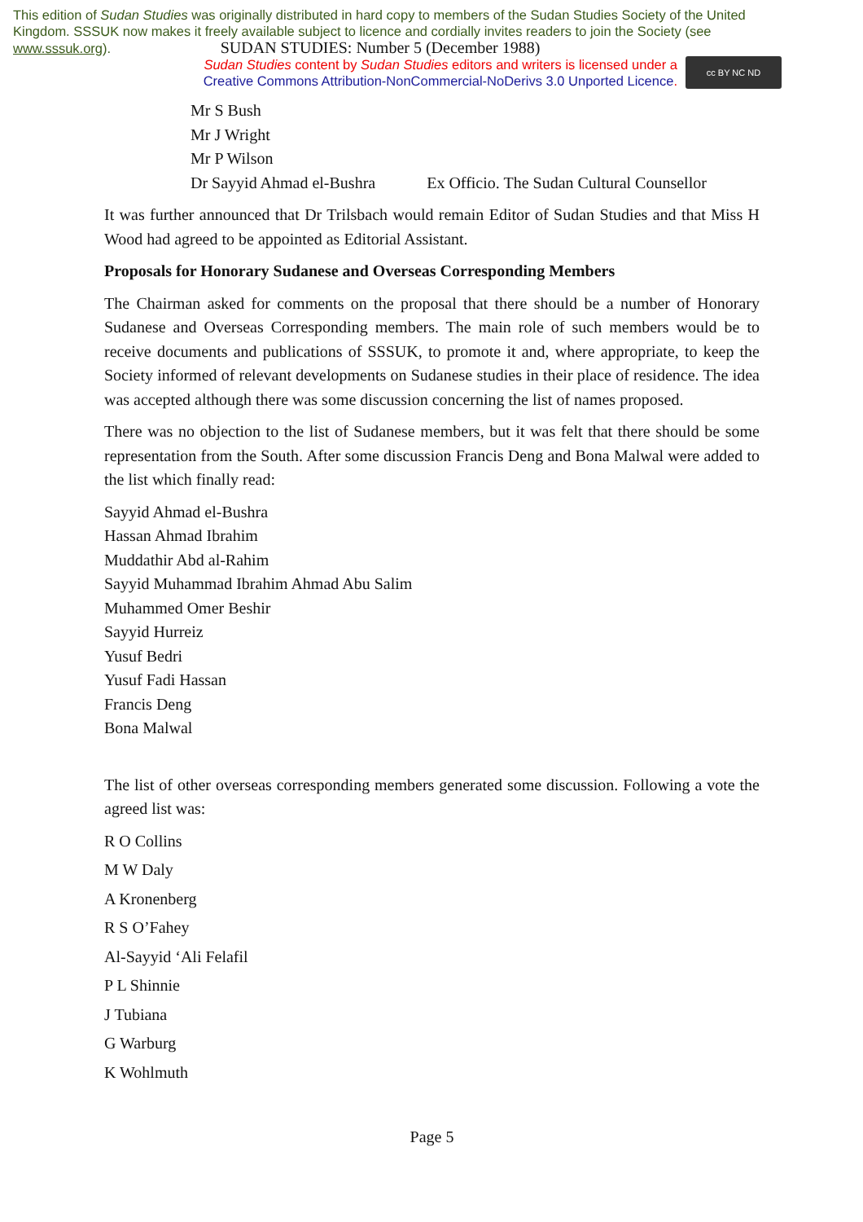This edition of Sudan Studies was originally distributed in hard copy to members of the Sudan Studies Society of the United Kingdom. SSSUK now makes it freely available subject to licence and cordially invites readers to join the Society (see www.sssuk.org). SUDAN STUDIES: Number 5 (December 1988)
Sudan Studies content by Sudan Studies editors and writers is licensed under a
Creative Commons Attribution-NonCommercial-NoDerivs 3.0 Unported Licence.
cc BY NC ND
Mr S Bush
Mr J Wright
Mr P Wilson
Dr Sayyid Ahmad el-Bushra Ex Officio. The Sudan Cultural Counsellor
It was further announced that Dr Trilsbach would remain Editor of Sudan Studies and that Miss H Wood had agreed to be appointed as Editorial Assistant.
Proposals for Honorary Sudanese and Overseas Corresponding Members
The Chairman asked for comments on the proposal that there should be a number of Honorary Sudanese and Overseas Corresponding members. The main role of such members would be to receive documents and publications of SSSUK, to promote it and, where appropriate, to keep the Society informed of relevant developments on Sudanese studies in their place of residence. The idea was accepted although there was some discussion concerning the list of names proposed.
There was no objection to the list of Sudanese members, but it was felt that there should be some representation from the South. After some discussion Francis Deng and Bona Malwal were added to the list which finally read:
Sayyid Ahmad el-Bushra
Hassan Ahmad Ibrahim
Muddathir Abd al-Rahim
Sayyid Muhammad Ibrahim Ahmad Abu Salim
Muhammed Omer Beshir
Sayyid Hurreiz
Yusuf Bedri
Yusuf Fadi Hassan
Francis Deng
Bona Malwal
The list of other overseas corresponding members generated some discussion. Following a vote the agreed list was:
R O Collins
M W Daly
A Kronenberg
R S O’Fahey
Al-Sayyid ‘Ali Felafil
P L Shinnie
J Tubiana
G Warburg
K Wohlmuth
Page 5